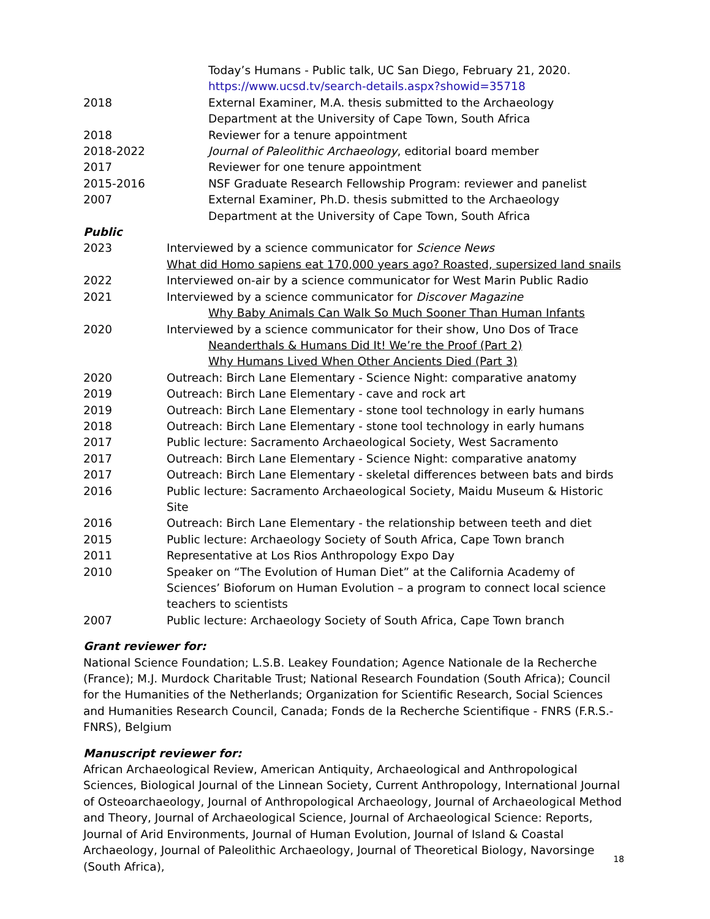Today’s Humans - Public talk, UC San Diego, February 21, 2020.
https://www.ucsd.tv/search-details.aspx?showid=35718
2018 External Examiner, M.A. thesis submitted to the Archaeology Department at the University of Cape Town, South Africa
2018 Reviewer for a tenure appointment
2018-2022 Journal of Paleolithic Archaeology, editorial board member
2017 Reviewer for one tenure appointment
2015-2016 NSF Graduate Research Fellowship Program: reviewer and panelist
2007 External Examiner, Ph.D. thesis submitted to the Archaeology Department at the University of Cape Town, South Africa
Public
2023 Interviewed by a science communicator for Science News
What did Homo sapiens eat 170,000 years ago? Roasted, supersized land snails
2022 Interviewed on-air by a science communicator for West Marin Public Radio
2021 Interviewed by a science communicator for Discover Magazine
Why Baby Animals Can Walk So Much Sooner Than Human Infants
2020 Interviewed by a science communicator for their show, Uno Dos of Trace
Neanderthals & Humans Did It! We’re the Proof (Part 2)
Why Humans Lived When Other Ancients Died (Part 3)
2020 Outreach: Birch Lane Elementary - Science Night: comparative anatomy
2019 Outreach: Birch Lane Elementary - cave and rock art
2019 Outreach: Birch Lane Elementary - stone tool technology in early humans
2018 Outreach: Birch Lane Elementary - stone tool technology in early humans
2017 Public lecture: Sacramento Archaeological Society, West Sacramento
2017 Outreach: Birch Lane Elementary - Science Night: comparative anatomy
2017 Outreach: Birch Lane Elementary - skeletal differences between bats and birds
2016 Public lecture: Sacramento Archaeological Society, Maidu Museum & Historic Site
2016 Outreach: Birch Lane Elementary - the relationship between teeth and diet
2015 Public lecture: Archaeology Society of South Africa, Cape Town branch
2011 Representative at Los Rios Anthropology Expo Day
2010 Speaker on “The Evolution of Human Diet” at the California Academy of Sciences’ Bioforum on Human Evolution – a program to connect local science teachers to scientists
2007 Public lecture: Archaeology Society of South Africa, Cape Town branch
Grant reviewer for:
National Science Foundation; L.S.B. Leakey Foundation; Agence Nationale de la Recherche (France); M.J. Murdock Charitable Trust; National Research Foundation (South Africa); Council for the Humanities of the Netherlands; Organization for Scientific Research, Social Sciences and Humanities Research Council, Canada; Fonds de la Recherche Scientifique - FNRS (F.R.S.-FNRS), Belgium
Manuscript reviewer for:
African Archaeological Review, American Antiquity, Archaeological and Anthropological Sciences, Biological Journal of the Linnean Society, Current Anthropology, International Journal of Osteoarchaeology, Journal of Anthropological Archaeology, Journal of Archaeological Method and Theory, Journal of Archaeological Science, Journal of Archaeological Science: Reports, Journal of Arid Environments, Journal of Human Evolution, Journal of Island & Coastal Archaeology, Journal of Paleolithic Archaeology, Journal of Theoretical Biology, Navorsinge (South Africa),
18